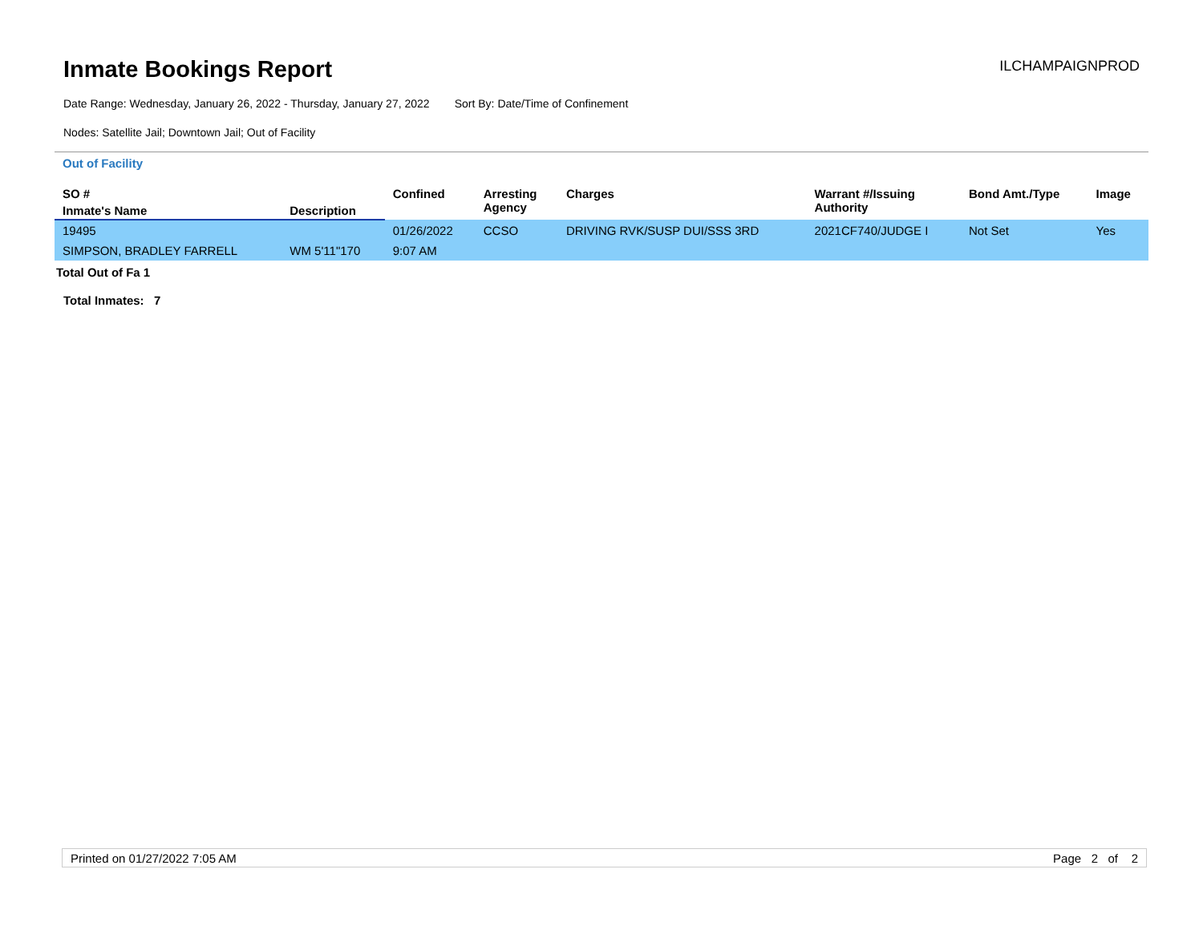Inmate Bookings Report
ILCHAMPAIGNPROD
Date Range: Wednesday, January 26, 2022 - Thursday, January 27, 2022 Sort By: Date/Time of Confinement
Nodes: Satellite Jail; Downtown Jail; Out of Facility
Out of Facility
| SO # | | Confined | Arresting Agency | Charges | Warrant #/Issuing Authority | Bond Amt./Type | Image |
| --- | --- | --- | --- | --- | --- | --- | --- |
| Inmate's Name | Description | | | | | | |
| 19495 | | 01/26/2022 | CCSO | DRIVING RVK/SUSP DUI/SSS 3RD | 2021CF740/JUDGE I | Not Set | Yes |
| SIMPSON, BRADLEY FARRELL | WM 5'11"170 | 9:07 AM | | | | | |
Total Out of Fa 1
Total Inmates: 7
Printed on 01/27/2022 7:05 AM Page 2 of 2